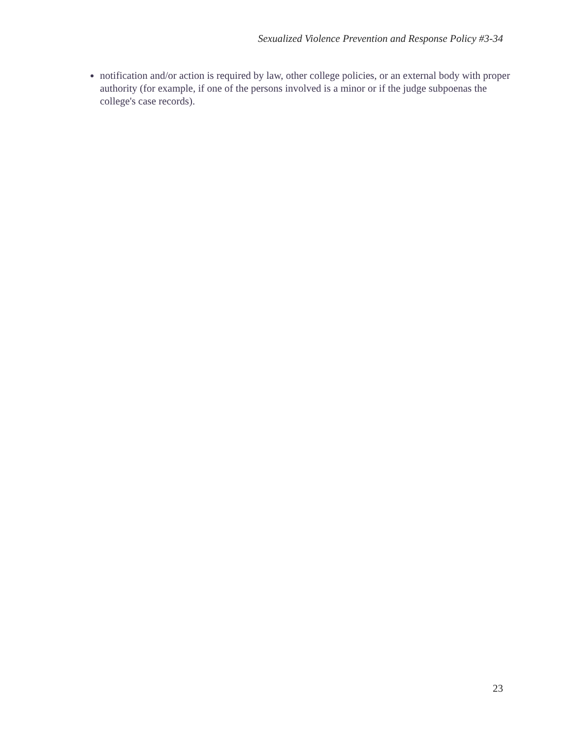Sexualized Violence Prevention and Response Policy #3-34
notification and/or action is required by law, other college policies, or an external body with proper authority (for example, if one of the persons involved is a minor or if the judge subpoenas the college's case records).
23